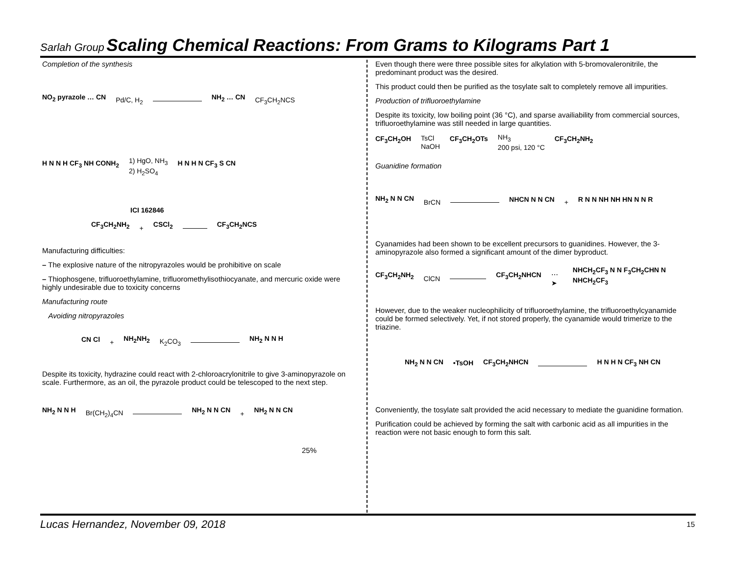Sarlah Group Scaling Chemical Reactions: From Grams to Kilograms Part 1
Completion of the synthesis
NO<sub>2</sub> pyrazole … CN Pd/C, H<sub>2</sub> NH<sub>2</sub> … CN CF<sub>3</sub>CH<sub>2</sub>NCS
H N N H CF<sub>3</sub> NH CONH<sub>2</sub> 1) HgO, NH<sub>3</sub>
2) H<sub>2</sub>SO<sub>4</sub> H N H N CF<sub>3</sub> S CN
ICI 162846
CF<sub>3</sub>CH<sub>2</sub>NH<sub>2</sub> + CSCl<sub>2</sub> CF<sub>3</sub>CH<sub>2</sub>NCS
Manufacturing difficulties:
– The explosive nature of the nitropyrazoles would be prohibitive on scale
– Thiophosgene, trifluoroethylamine, trifluoromethylisothiocyanate, and mercuric oxide were highly undesirable due to toxicity concerns
Manufacturing route
Avoiding nitropyrazoles
CN Cl + NH<sub>2</sub>NH<sub>2</sub> K<sub>2</sub>CO<sub>3</sub> NH<sub>2</sub> N N H
Despite its toxicity, hydrazine could react with 2-chloroacrylonitrile to give 3-aminopyrazole on scale. Furthermore, as an oil, the pyrazole product could be telescoped to the next step.
NH<sub>2</sub> N N H Br(CH<sub>2</sub>)<sub>4</sub>CN NH<sub>2</sub> N N CN + NH<sub>2</sub> N N CN
25%
Even though there were three possible sites for alkylation with 5-bromovaleronitrile, the predominant product was the desired.
This product could then be purified as the tosylate salt to completely remove all impurities.
Production of trifluoroethylamine
Despite its toxicity, low boiling point (36 °C), and sparse availiability from commercial sources, trifluoroethylamine was still needed in large quantities.
CF<sub>3</sub>CH<sub>2</sub>OH TsCl
NaOH CF<sub>3</sub>CH<sub>2</sub>OTs NH<sub>3</sub>
200 psi, 120 °C CF<sub>3</sub>CH<sub>2</sub>NH<sub>2</sub>
Guanidine formation
NH<sub>2</sub> N N CN BrCN NHCN N N CN + R N N NH NH HN N N R
Cyanamides had been shown to be excellent precursors to guanidines. However, the 3-aminopyrazole also formed a significant amount of the dimer byproduct.
CF<sub>3</sub>CH<sub>2</sub>NH<sub>2</sub> ClCN CF<sub>3</sub>CH<sub>2</sub>NHCN ⋯➤ NHCH<sub>2</sub>CF<sub>3</sub> N N F<sub>3</sub>CH<sub>2</sub>CHN N NHCH<sub>2</sub>CF<sub>3</sub>
However, due to the weaker nucleophilicity of trifluoroethylamine, the trifluoroethylcyanamide could be formed selectively. Yet, if not stored properly, the cyanamide would trimerize to the triazine.
NH<sub>2</sub> N N CN •TsOH CF<sub>3</sub>CH<sub>2</sub>NHCN H N H N CF<sub>3</sub> NH CN
Conveniently, the tosylate salt provided the acid necessary to mediate the guanidine formation.
Purification could be achieved by forming the salt with carbonic acid as all impurities in the reaction were not basic enough to form this salt.
Lucas Hernandez, November 09, 2018
15